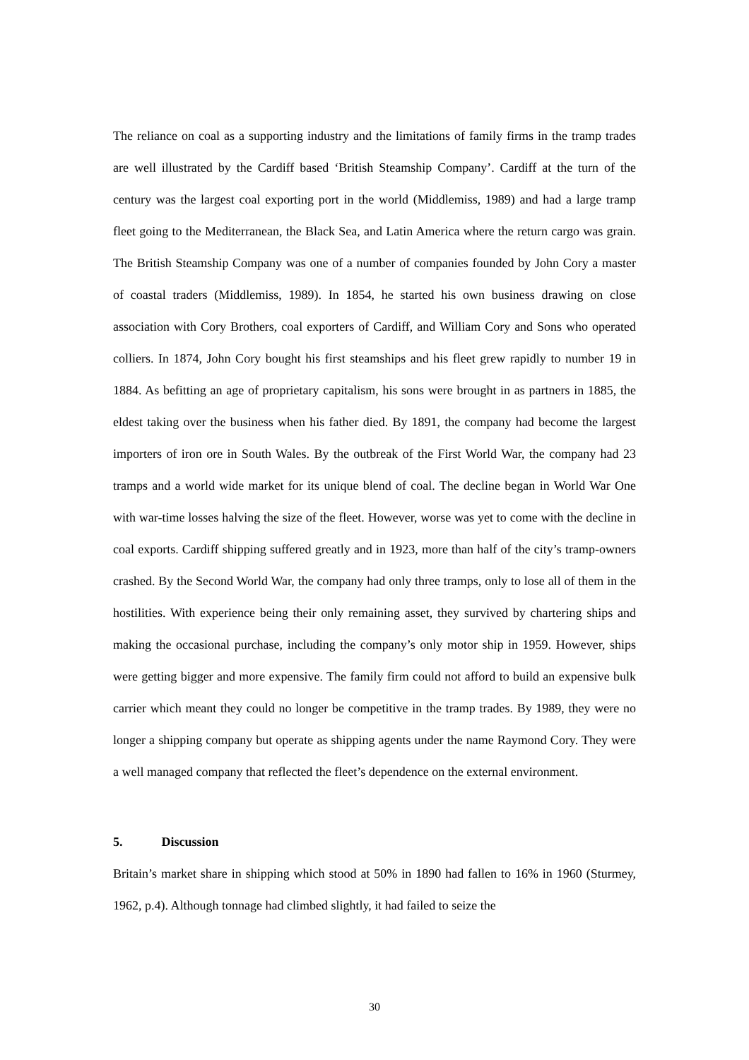The reliance on coal as a supporting industry and the limitations of family firms in the tramp trades are well illustrated by the Cardiff based ‘British Steamship Company’. Cardiff at the turn of the century was the largest coal exporting port in the world (Middlemiss, 1989) and had a large tramp fleet going to the Mediterranean, the Black Sea, and Latin America where the return cargo was grain. The British Steamship Company was one of a number of companies founded by John Cory a master of coastal traders (Middlemiss, 1989). In 1854, he started his own business drawing on close association with Cory Brothers, coal exporters of Cardiff, and William Cory and Sons who operated colliers. In 1874, John Cory bought his first steamships and his fleet grew rapidly to number 19 in 1884. As befitting an age of proprietary capitalism, his sons were brought in as partners in 1885, the eldest taking over the business when his father died. By 1891, the company had become the largest importers of iron ore in South Wales. By the outbreak of the First World War, the company had 23 tramps and a world wide market for its unique blend of coal. The decline began in World War One with war-time losses halving the size of the fleet. However, worse was yet to come with the decline in coal exports. Cardiff shipping suffered greatly and in 1923, more than half of the city’s tramp-owners crashed. By the Second World War, the company had only three tramps, only to lose all of them in the hostilities. With experience being their only remaining asset, they survived by chartering ships and making the occasional purchase, including the company’s only motor ship in 1959. However, ships were getting bigger and more expensive. The family firm could not afford to build an expensive bulk carrier which meant they could no longer be competitive in the tramp trades. By 1989, they were no longer a shipping company but operate as shipping agents under the name Raymond Cory. They were a well managed company that reflected the fleet’s dependence on the external environment.
5. Discussion
Britain’s market share in shipping which stood at 50% in 1890 had fallen to 16% in 1960 (Sturmey, 1962, p.4). Although tonnage had climbed slightly, it had failed to seize the
30